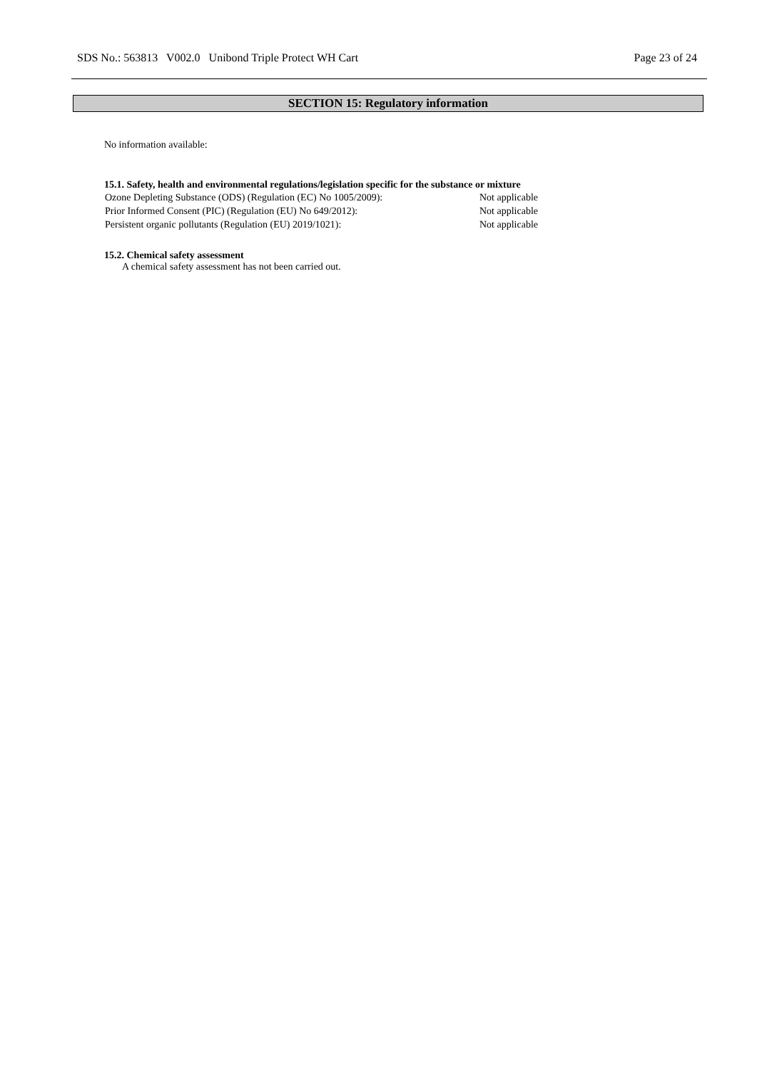SDS No.: 563813 V002.0 Unibond Triple Protect WH Cart Page 23 of 24
SECTION 15: Regulatory information
No information available:
15.1. Safety, health and environmental regulations/legislation specific for the substance or mixture
Ozone Depleting Substance (ODS) (Regulation (EC) No 1005/2009): Not applicable
Prior Informed Consent (PIC) (Regulation (EU) No 649/2012): Not applicable
Persistent organic pollutants (Regulation (EU) 2019/1021): Not applicable
15.2. Chemical safety assessment
A chemical safety assessment has not been carried out.